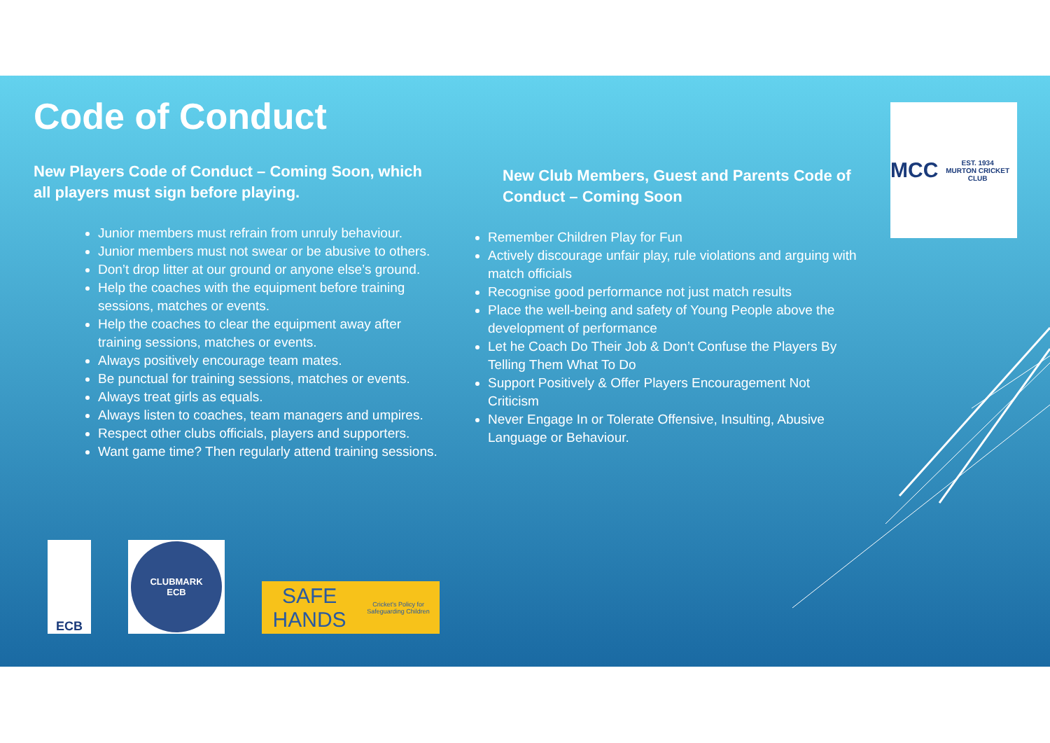Code of Conduct
New Players Code of Conduct – Coming Soon, which all players must sign before playing.
Junior members must refrain from unruly behaviour.
Junior members must not swear or be abusive to others.
Don’t drop litter at our ground or anyone else’s ground.
Help the coaches with the equipment before training sessions, matches or events.
Help the coaches to clear the equipment away after training sessions, matches or events.
Always positively encourage team mates.
Be punctual for training sessions, matches or events.
Always treat girls as equals.
Always listen to coaches, team managers and umpires.
Respect other clubs officials, players and supporters.
Want game time? Then regularly attend training sessions.
New Club Members, Guest and Parents Code of Conduct – Coming Soon
Remember Children Play for Fun
Actively discourage unfair play, rule violations and arguing with match officials
Recognise good performance not just match results
Place the well-being and safety of Young People above the development of performance
Let he Coach Do Their Job & Don’t Confuse the Players By Telling Them What To Do
Support Positively & Offer Players Encouragement Not Criticism
Never Engage In or Tolerate Offensive, Insulting, Abusive Language or Behaviour.
MCC
EST. 1934
MURTON CRICKET CLUB
ECB
CLUBMARK
ECB
SAFE HANDS
Cricket's Policy for Safeguarding Children